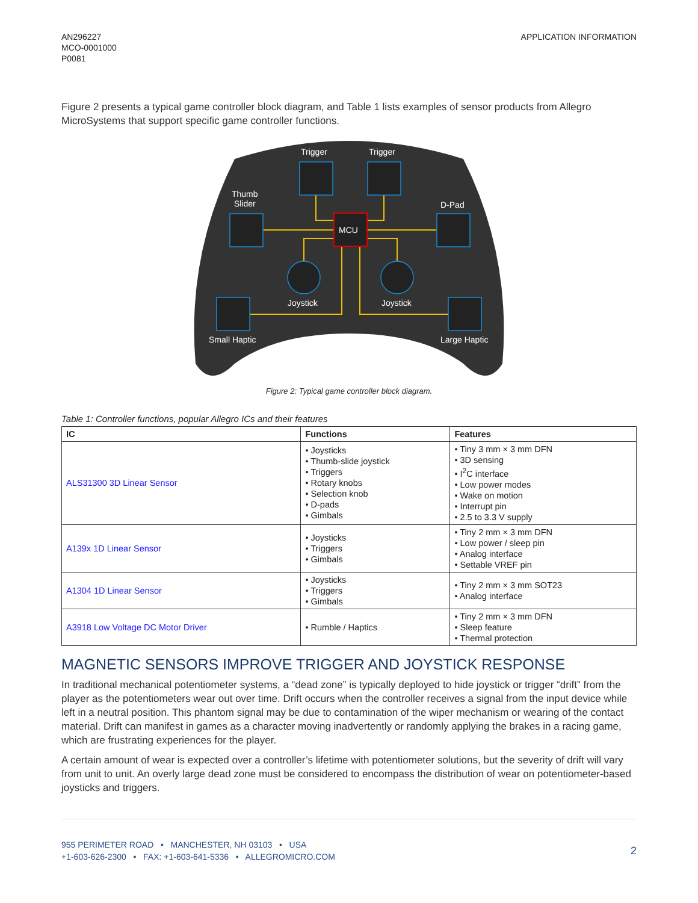AN296227
MCO-0001000
P0081
APPLICATION INFORMATION
Figure 2 presents a typical game controller block diagram, and Table 1 lists examples of sensor products from Allegro MicroSystems that support specific game controller functions.
Trigger Trigger
Thumb
Slider
D-Pad
MCU
Joystick Joystick
Small Haptic Large Haptic
Figure 2: Typical game controller block diagram.
Table 1: Controller functions, popular Allegro ICs and their features
| IC | Functions | Features |
| --- | --- | --- |
| ALS31300 3D Linear Sensor | • Joysticks • Thumb-slide joystick • Triggers • Rotary knobs • Selection knob • D-pads • Gimbals | • Tiny 3 mm × 3 mm DFN • 3D sensing • I<sup>2</sup>C interface • Low power modes • Wake on motion • Interrupt pin • 2.5 to 3.3 V supply |
| A139x 1D Linear Sensor | • Joysticks • Triggers • Gimbals | • Tiny 2 mm × 3 mm DFN • Low power / sleep pin • Analog interface • Settable VREF pin |
| A1304 1D Linear Sensor | • Joysticks • Triggers • Gimbals | • Tiny 2 mm × 3 mm SOT23 • Analog interface |
| A3918 Low Voltage DC Motor Driver | • Rumble / Haptics | • Tiny 2 mm × 3 mm DFN • Sleep feature • Thermal protection |
MAGNETIC SENSORS IMPROVE TRIGGER AND JOYSTICK RESPONSE
In traditional mechanical potentiometer systems, a “dead zone” is typically deployed to hide joystick or trigger “drift” from the player as the potentiometers wear out over time. Drift occurs when the controller receives a signal from the input device while left in a neutral position. This phantom signal may be due to contamination of the wiper mechanism or wearing of the contact material. Drift can manifest in games as a character moving inadvertently or randomly applying the brakes in a racing game, which are frustrating experiences for the player.
A certain amount of wear is expected over a controller’s lifetime with potentiometer solutions, but the severity of drift will vary from unit to unit. An overly large dead zone must be considered to encompass the distribution of wear on potentiometer-based joysticks and triggers.
955 PERIMETER ROAD • MANCHESTER, NH 03103 • USA
+1-603-626-2300 • FAX: +1-603-641-5336 • ALLEGROMICRO.COM
2